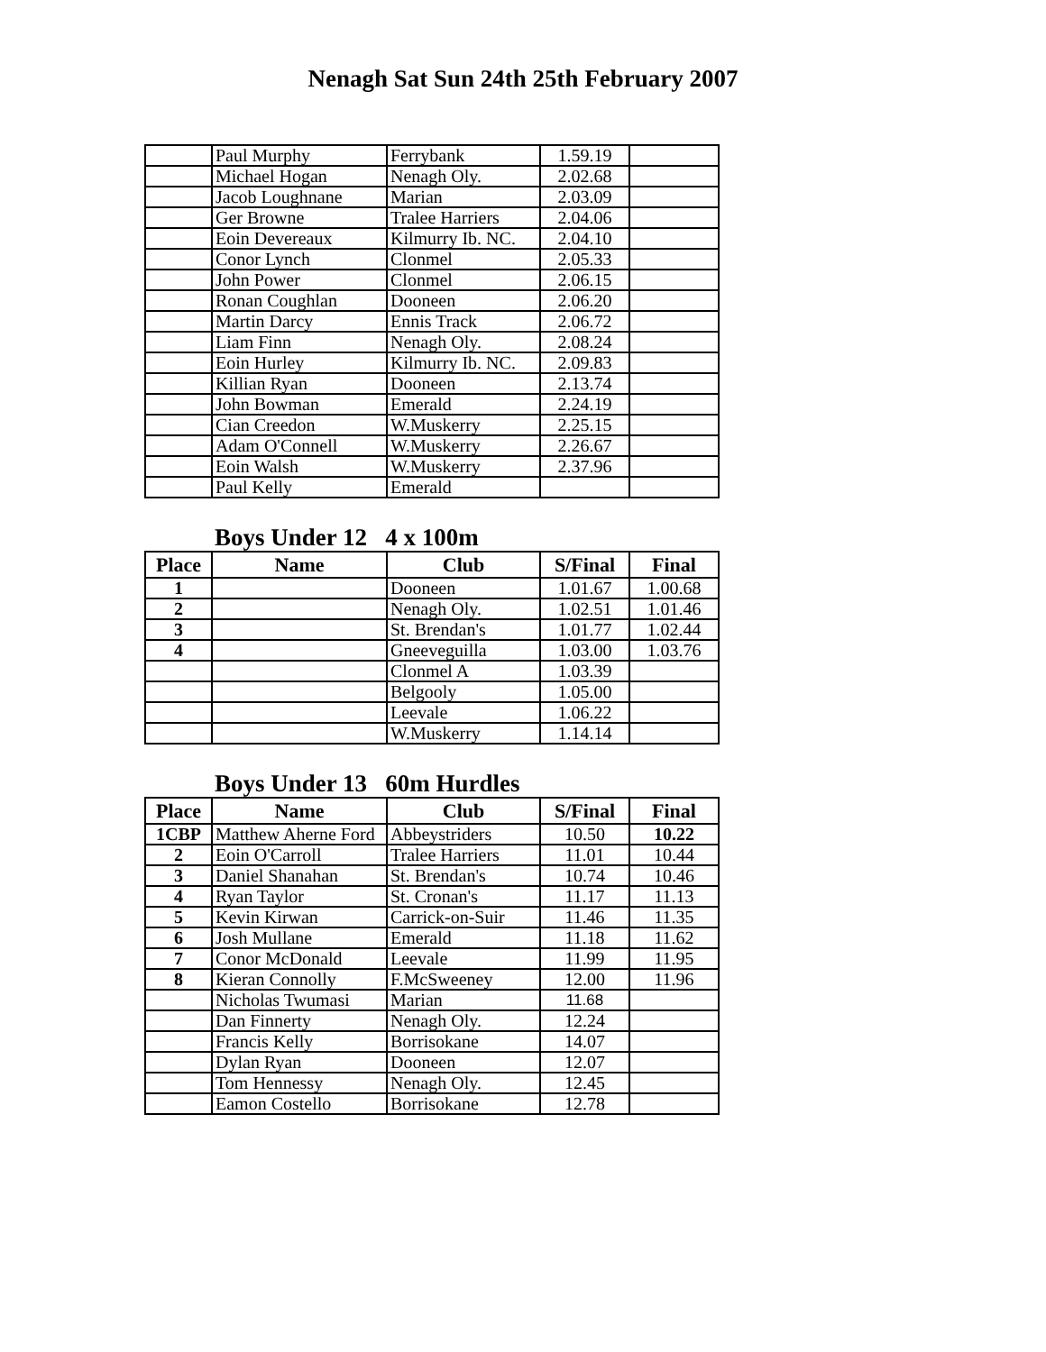Nenagh Sat Sun 24th 25th February 2007
| | Paul Murphy | Ferrybank | 1.59.19 | |
| | Michael Hogan | Nenagh Oly. | 2.02.68 | |
| | Jacob Loughnane | Marian | 2.03.09 | |
| | Ger Browne | Tralee Harriers | 2.04.06 | |
| | Eoin Devereaux | Kilmurry Ib. NC. | 2.04.10 | |
| | Conor Lynch | Clonmel | 2.05.33 | |
| | John Power | Clonmel | 2.06.15 | |
| | Ronan Coughlan | Dooneen | 2.06.20 | |
| | Martin Darcy | Ennis Track | 2.06.72 | |
| | Liam Finn | Nenagh Oly. | 2.08.24 | |
| | Eoin Hurley | Kilmurry Ib. NC. | 2.09.83 | |
| | Killian Ryan | Dooneen | 2.13.74 | |
| | John Bowman | Emerald | 2.24.19 | |
| | Cian Creedon | W.Muskerry | 2.25.15 | |
| | Adam O'Connell | W.Muskerry | 2.26.67 | |
| | Eoin Walsh | W.Muskerry | 2.37.96 | |
| | Paul Kelly | Emerald | | |
Boys Under 12 4 x 100m
| Place | Name | Club | S/Final | Final |
| --- | --- | --- | --- | --- |
| 1 | | Dooneen | 1.01.67 | 1.00.68 |
| 2 | | Nenagh Oly. | 1.02.51 | 1.01.46 |
| 3 | | St. Brendan's | 1.01.77 | 1.02.44 |
| 4 | | Gneeveguilla | 1.03.00 | 1.03.76 |
| | | Clonmel A | 1.03.39 | |
| | | Belgooly | 1.05.00 | |
| | | Leevale | 1.06.22 | |
| | | W.Muskerry | 1.14.14 | |
Boys Under 13 60m Hurdles
| Place | Name | Club | S/Final | Final |
| --- | --- | --- | --- | --- |
| 1CBP | Matthew Aherne Ford | Abbeystriders | 10.50 | 10.22 |
| 2 | Eoin O'Carroll | Tralee Harriers | 11.01 | 10.44 |
| 3 | Daniel Shanahan | St. Brendan's | 10.74 | 10.46 |
| 4 | Ryan Taylor | St. Cronan's | 11.17 | 11.13 |
| 5 | Kevin Kirwan | Carrick-on-Suir | 11.46 | 11.35 |
| 6 | Josh Mullane | Emerald | 11.18 | 11.62 |
| 7 | Conor McDonald | Leevale | 11.99 | 11.95 |
| 8 | Kieran Connolly | F.McSweeney | 12.00 | 11.96 |
| | Nicholas Twumasi | Marian | 11.68 | |
| | Dan Finnerty | Nenagh Oly. | 12.24 | |
| | Francis Kelly | Borrisokane | 14.07 | |
| | Dylan Ryan | Dooneen | 12.07 | |
| | Tom Hennessy | Nenagh Oly. | 12.45 | |
| | Eamon Costello | Borrisokane | 12.78 | |